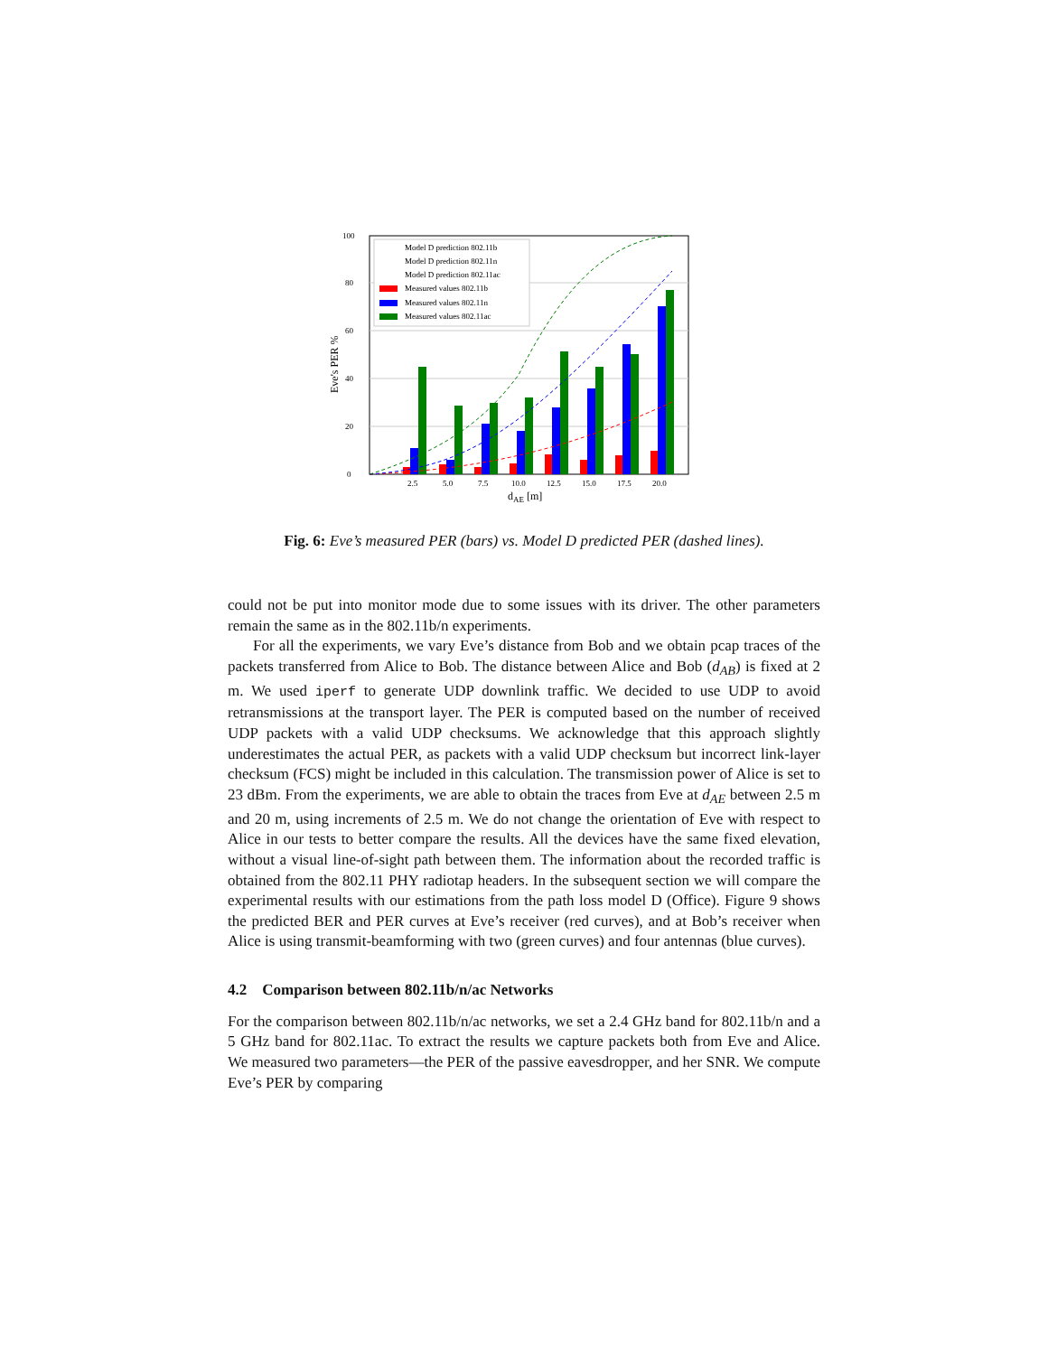Eve's PER %
0
20
40
60
80
100
Model D prediction 802.11b
Model D prediction 802.11n
Model D prediction 802.11ac
Measured values 802.11b
Measured values 802.11n
Measured values 802.11ac
2.5
5.0
7.5
10.0
12.5
15.0
17.5
20.0
dAE [m]
Fig. 6: Eve’s measured PER (bars) vs. Model D predicted PER (dashed lines).
could not be put into monitor mode due to some issues with its driver. The other parameters remain the same as in the 802.11b/n experiments.
For all the experiments, we vary Eve’s distance from Bob and we obtain pcap traces of the packets transferred from Alice to Bob. The distance between Alice and Bob (d<sub>AB</sub>) is fixed at 2 m. We used iperf to generate UDP downlink traffic. We decided to use UDP to avoid retransmissions at the transport layer. The PER is computed based on the number of received UDP packets with a valid UDP checksums. We acknowledge that this approach slightly underestimates the actual PER, as packets with a valid UDP checksum but incorrect link-layer checksum (FCS) might be included in this calculation. The transmission power of Alice is set to 23 dBm. From the experiments, we are able to obtain the traces from Eve at d<sub>AE</sub> between 2.5 m and 20 m, using increments of 2.5 m. We do not change the orientation of Eve with respect to Alice in our tests to better compare the results. All the devices have the same fixed elevation, without a visual line-of-sight path between them. The information about the recorded traffic is obtained from the 802.11 PHY radiotap headers. In the subsequent section we will compare the experimental results with our estimations from the path loss model D (Office). Figure 9 shows the predicted BER and PER curves at Eve’s receiver (red curves), and at Bob’s receiver when Alice is using transmit-beamforming with two (green curves) and four antennas (blue curves).
4.2 Comparison between 802.11b/n/ac Networks
For the comparison between 802.11b/n/ac networks, we set a 2.4 GHz band for 802.11b/n and a 5 GHz band for 802.11ac. To extract the results we capture packets both from Eve and Alice. We measured two parameters—the PER of the passive eavesdropper, and her SNR. We compute Eve’s PER by comparing